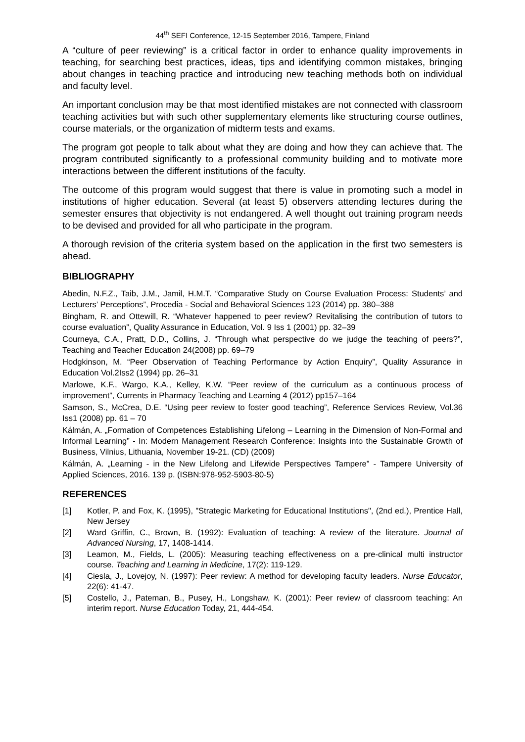44<sup>th</sup> SEFI Conference, 12-15 September 2016, Tampere, Finland
A “culture of peer reviewing” is a critical factor in order to enhance quality improvements in teaching, for searching best practices, ideas, tips and identifying common mistakes, bringing about changes in teaching practice and introducing new teaching methods both on individual and faculty level.
An important conclusion may be that most identified mistakes are not connected with classroom teaching activities but with such other supplementary elements like structuring course outlines, course materials, or the organization of midterm tests and exams.
The program got people to talk about what they are doing and how they can achieve that. The program contributed significantly to a professional community building and to motivate more interactions between the different institutions of the faculty.
The outcome of this program would suggest that there is value in promoting such a model in institutions of higher education. Several (at least 5) observers attending lectures during the semester ensures that objectivity is not endangered. A well thought out training program needs to be devised and provided for all who participate in the program.
A thorough revision of the criteria system based on the application in the first two semesters is ahead.
BIBLIOGRAPHY
Abedin, N.F.Z., Taib, J.M., Jamil, H.M.T. “Comparative Study on Course Evaluation Process: Students’ and Lecturers’ Perceptions”, Procedia - Social and Behavioral Sciences 123 (2014) pp. 380–388
Bingham, R. and Ottewill, R. “Whatever happened to peer review? Revitalising the contribution of tutors to course evaluation”, Quality Assurance in Education, Vol. 9 Iss 1 (2001) pp. 32–39
Courneya, C.A., Pratt, D.D., Collins, J. “Through what perspective do we judge the teaching of peers?”, Teaching and Teacher Education 24(2008) pp. 69–79
Hodgkinson, M. “Peer Observation of Teaching Performance by Action Enquiry”, Quality Assurance in Education Vol.2Iss2 (1994) pp. 26–31
Marlowe, K.F., Wargo, K.A., Kelley, K.W. “Peer review of the curriculum as a continuous process of improvement”, Currents in Pharmacy Teaching and Learning 4 (2012) pp157–164
Samson, S., McCrea, D.E. “Using peer review to foster good teaching”, Reference Services Review, Vol.36 Iss1 (2008) pp. 61 – 70
Kálmán, A. „Formation of Competences Establishing Lifelong – Learning in the Dimension of Non-Formal and Informal Learning” - In: Modern Management Research Conference: Insights into the Sustainable Growth of Business, Vilnius, Lithuania, November 19-21. (CD) (2009)
Kálmán, A. „Learning - in the New Lifelong and Lifewide Perspectives Tampere” - Tampere University of Applied Sciences, 2016. 139 p. (ISBN:978-952-5903-80-5)
REFERENCES
[1] Kotler, P. and Fox, K. (1995), "Strategic Marketing for Educational Institutions", (2nd ed.), Prentice Hall, New Jersey
[2] Ward Griffin, C., Brown, B. (1992): Evaluation of teaching: A review of the literature. Journal of Advanced Nursing, 17, 1408-1414.
[3] Leamon, M., Fields, L. (2005): Measuring teaching effectiveness on a pre-clinical multi instructor course. Teaching and Learning in Medicine, 17(2): 119-129.
[4] Ciesla, J., Lovejoy, N. (1997): Peer review: A method for developing faculty leaders. Nurse Educator, 22(6): 41-47.
[5] Costello, J., Pateman, B., Pusey, H., Longshaw, K. (2001): Peer review of classroom teaching: An interim report. Nurse Education Today, 21, 444-454.